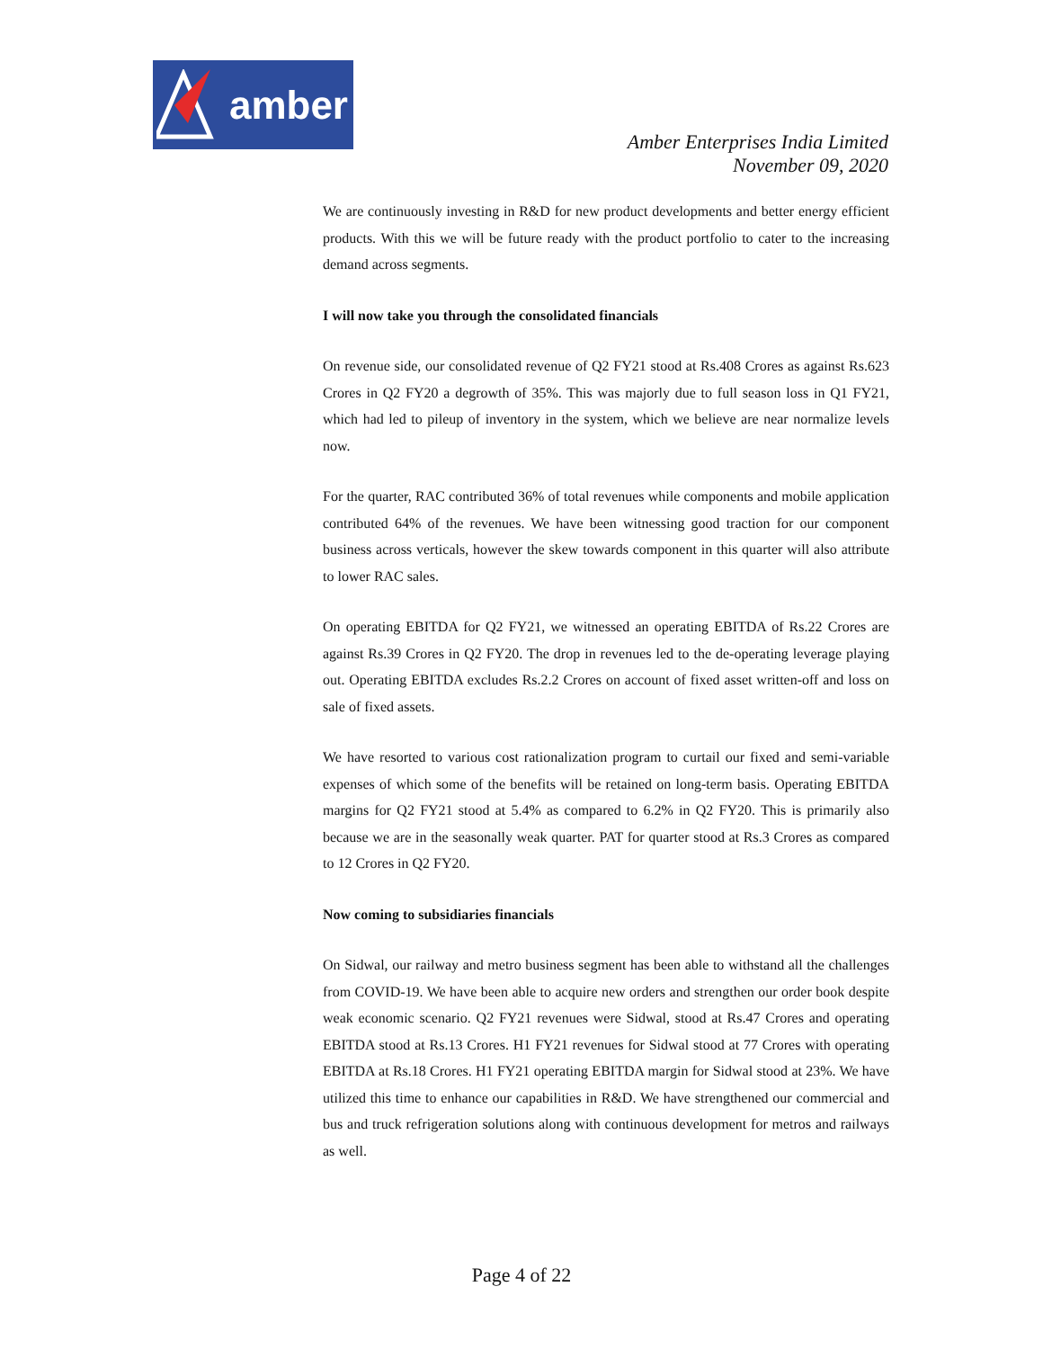amber
Amber Enterprises India Limited
November 09, 2020
We are continuously investing in R&D for new product developments and better energy efficient products. With this we will be future ready with the product portfolio to cater to the increasing demand across segments.
I will now take you through the consolidated financials
On revenue side, our consolidated revenue of Q2 FY21 stood at Rs.408 Crores as against Rs.623 Crores in Q2 FY20 a degrowth of 35%. This was majorly due to full season loss in Q1 FY21, which had led to pileup of inventory in the system, which we believe are near normalize levels now.
For the quarter, RAC contributed 36% of total revenues while components and mobile application contributed 64% of the revenues. We have been witnessing good traction for our component business across verticals, however the skew towards component in this quarter will also attribute to lower RAC sales.
On operating EBITDA for Q2 FY21, we witnessed an operating EBITDA of Rs.22 Crores are against Rs.39 Crores in Q2 FY20. The drop in revenues led to the de-operating leverage playing out. Operating EBITDA excludes Rs.2.2 Crores on account of fixed asset written-off and loss on sale of fixed assets.
We have resorted to various cost rationalization program to curtail our fixed and semi-variable expenses of which some of the benefits will be retained on long-term basis. Operating EBITDA margins for Q2 FY21 stood at 5.4% as compared to 6.2% in Q2 FY20. This is primarily also because we are in the seasonally weak quarter. PAT for quarter stood at Rs.3 Crores as compared to 12 Crores in Q2 FY20.
Now coming to subsidiaries financials
On Sidwal, our railway and metro business segment has been able to withstand all the challenges from COVID-19. We have been able to acquire new orders and strengthen our order book despite weak economic scenario. Q2 FY21 revenues were Sidwal, stood at Rs.47 Crores and operating EBITDA stood at Rs.13 Crores. H1 FY21 revenues for Sidwal stood at 77 Crores with operating EBITDA at Rs.18 Crores. H1 FY21 operating EBITDA margin for Sidwal stood at 23%. We have utilized this time to enhance our capabilities in R&D. We have strengthened our commercial and bus and truck refrigeration solutions along with continuous development for metros and railways as well.
Page 4 of 22